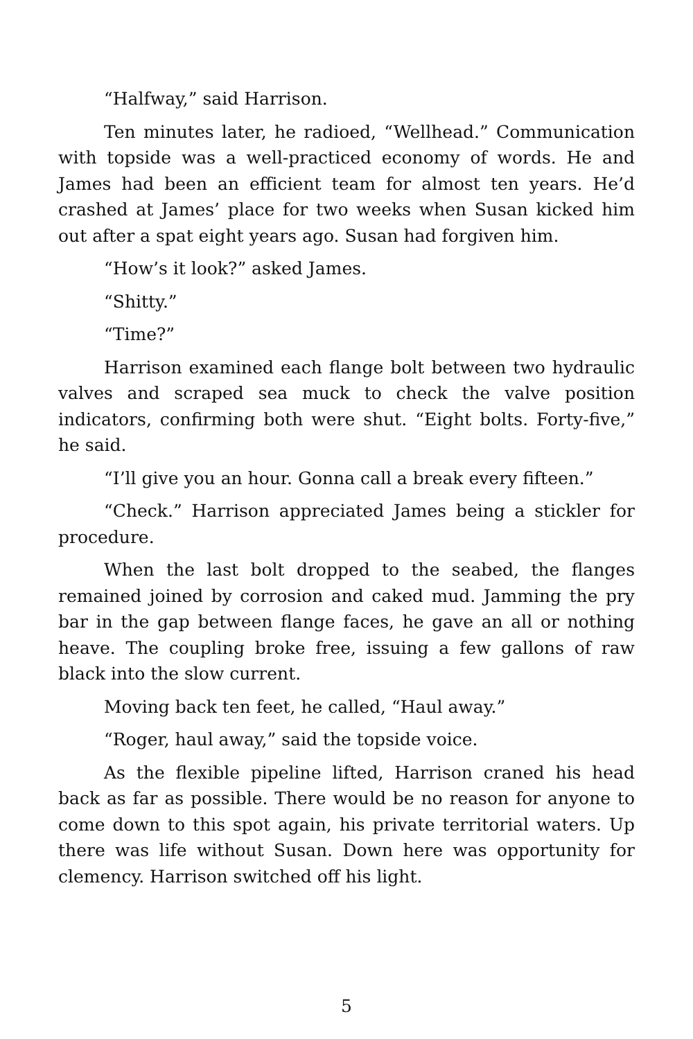“Halfway,” said Harrison.
Ten minutes later, he radioed, “Wellhead.” Communication with topside was a well-practiced economy of words. He and James had been an efficient team for almost ten years. He’d crashed at James’ place for two weeks when Susan kicked him out after a spat eight years ago. Susan had forgiven him.
“How’s it look?” asked James.
“Shitty.”
“Time?”
Harrison examined each flange bolt between two hydraulic valves and scraped sea muck to check the valve position indicators, confirming both were shut. “Eight bolts. Forty-five,” he said.
“I’ll give you an hour. Gonna call a break every fifteen.”
“Check.” Harrison appreciated James being a stickler for procedure.
When the last bolt dropped to the seabed, the flanges remained joined by corrosion and caked mud. Jamming the pry bar in the gap between flange faces, he gave an all or nothing heave. The coupling broke free, issuing a few gallons of raw black into the slow current.
Moving back ten feet, he called, “Haul away.”
“Roger, haul away,” said the topside voice.
As the flexible pipeline lifted, Harrison craned his head back as far as possible. There would be no reason for anyone to come down to this spot again, his private territorial waters. Up there was life without Susan. Down here was opportunity for clemency. Harrison switched off his light.
5